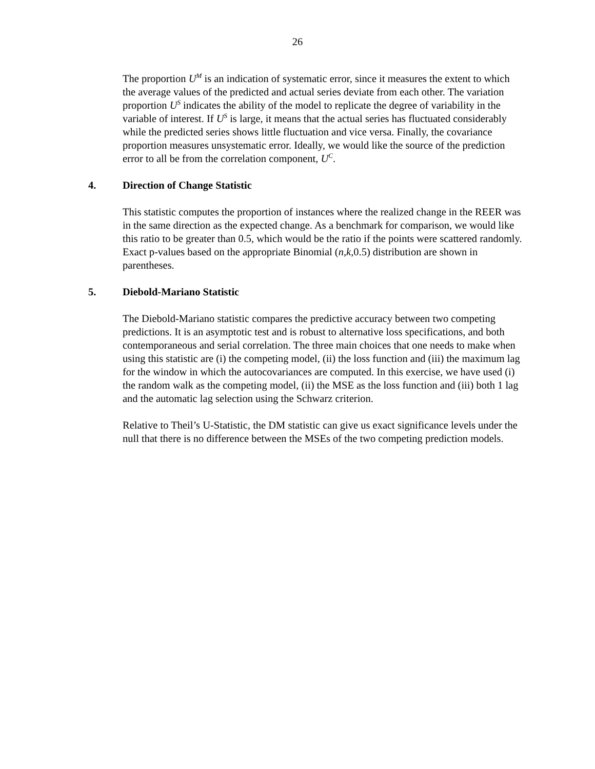26
The proportion U<sup>M</sup> is an indication of systematic error, since it measures the extent to which the average values of the predicted and actual series deviate from each other. The variation proportion U<sup>S</sup> indicates the ability of the model to replicate the degree of variability in the variable of interest. If U<sup>S</sup> is large, it means that the actual series has fluctuated considerably while the predicted series shows little fluctuation and vice versa. Finally, the covariance proportion measures unsystematic error. Ideally, we would like the source of the prediction error to all be from the correlation component, U<sup>C</sup>.
4. Direction of Change Statistic
This statistic computes the proportion of instances where the realized change in the REER was in the same direction as the expected change. As a benchmark for comparison, we would like this ratio to be greater than 0.5, which would be the ratio if the points were scattered randomly. Exact p-values based on the appropriate Binomial (n,k,0.5) distribution are shown in parentheses.
5. Diebold-Mariano Statistic
The Diebold-Mariano statistic compares the predictive accuracy between two competing predictions. It is an asymptotic test and is robust to alternative loss specifications, and both contemporaneous and serial correlation. The three main choices that one needs to make when using this statistic are (i) the competing model, (ii) the loss function and (iii) the maximum lag for the window in which the autocovariances are computed. In this exercise, we have used (i) the random walk as the competing model, (ii) the MSE as the loss function and (iii) both 1 lag and the automatic lag selection using the Schwarz criterion.
Relative to Theil’s U-Statistic, the DM statistic can give us exact significance levels under the null that there is no difference between the MSEs of the two competing prediction models.